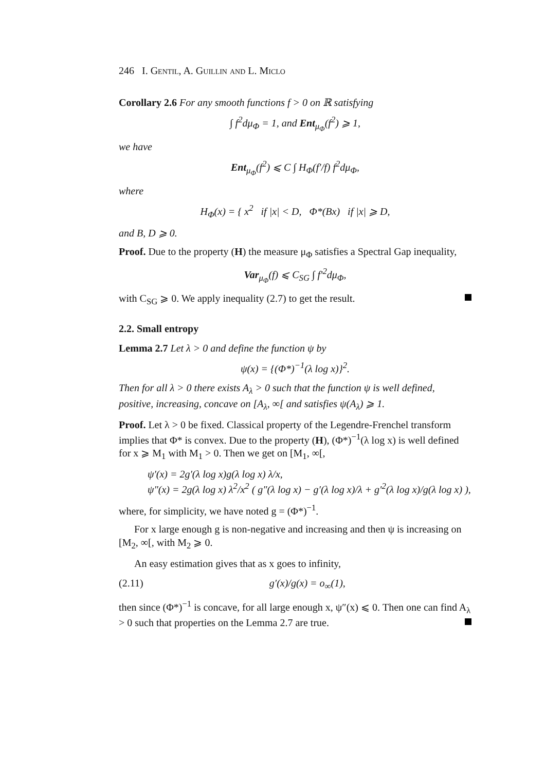246 I. Gentil, A. Guillin and L. Miclo
Corollary 2.6 For any smooth functions f > 0 on ℝ satisfying
∫ f<sup>2</sup>dμ<sub>Φ</sub> = 1, and Ent<sub>μ<sub>Φ</sub></sub>(f<sup>2</sup>) ⩾ 1,
we have
Ent<sub>μ<sub>Φ</sub></sub>(f<sup>2</sup>) ⩽ C ∫ H<sub>Φ</sub>(f′/f) f<sup>2</sup>dμ<sub>Φ</sub>,
where
H<sub>Φ</sub>(x) = { x<sup>2</sup> if |x| < D, Φ*(Bx) if |x| ⩾ D,
and B, D ⩾ 0.
Proof. Due to the property (H) the measure μ<sub>Φ</sub> satisfies a Spectral Gap inequality,
Var<sub>μ<sub>Φ</sub></sub>(f) ⩽ C<sub>SG</sub> ∫ f′<sup>2</sup>dμ<sub>Φ</sub>,
with C<sub>SG</sub> ⩾ 0. We apply inequality (2.7) to get the result.
2.2. Small entropy
Lemma 2.7 Let λ > 0 and define the function ψ by
ψ(x) = {(Φ*)<sup>−1</sup>(λ log x)}<sup>2</sup>.
Then for all λ > 0 there exists A<sub>λ</sub> > 0 such that the function ψ is well defined, positive, increasing, concave on [A<sub>λ</sub>, ∞[ and satisfies ψ(A<sub>λ</sub>) ⩾ 1.
Proof. Let λ > 0 be fixed. Classical property of the Legendre-Frenchel transform implies that Φ* is convex. Due to the property (H), (Φ*)<sup>−1</sup>(λ log x) is well defined for x ⩾ M<sub>1</sub> with M<sub>1</sub> > 0. Then we get on [M<sub>1</sub>, ∞[,
ψ′(x) = 2g′(λ log x)g(λ log x) λ/x,
ψ″(x) = 2g(λ log x) λ<sup>2</sup>/x<sup>2</sup> ( g″(λ log x) − g′(λ log x)/λ + g′<sup>2</sup>(λ log x)/g(λ log x) ),
where, for simplicity, we have noted g = (Φ*)<sup>−1</sup>.
For x large enough g is non-negative and increasing and then ψ is increasing on [M<sub>2</sub>, ∞[, with M<sub>2</sub> ⩾ 0.
An easy estimation gives that as x goes to infinity,
(2.11) g′(x)/g(x) = o<sub>∞</sub>(1),
then since (Φ*)<sup>−1</sup> is concave, for all large enough x, ψ″(x) ⩽ 0. Then one can find A<sub>λ</sub> > 0 such that properties on the Lemma 2.7 are true.